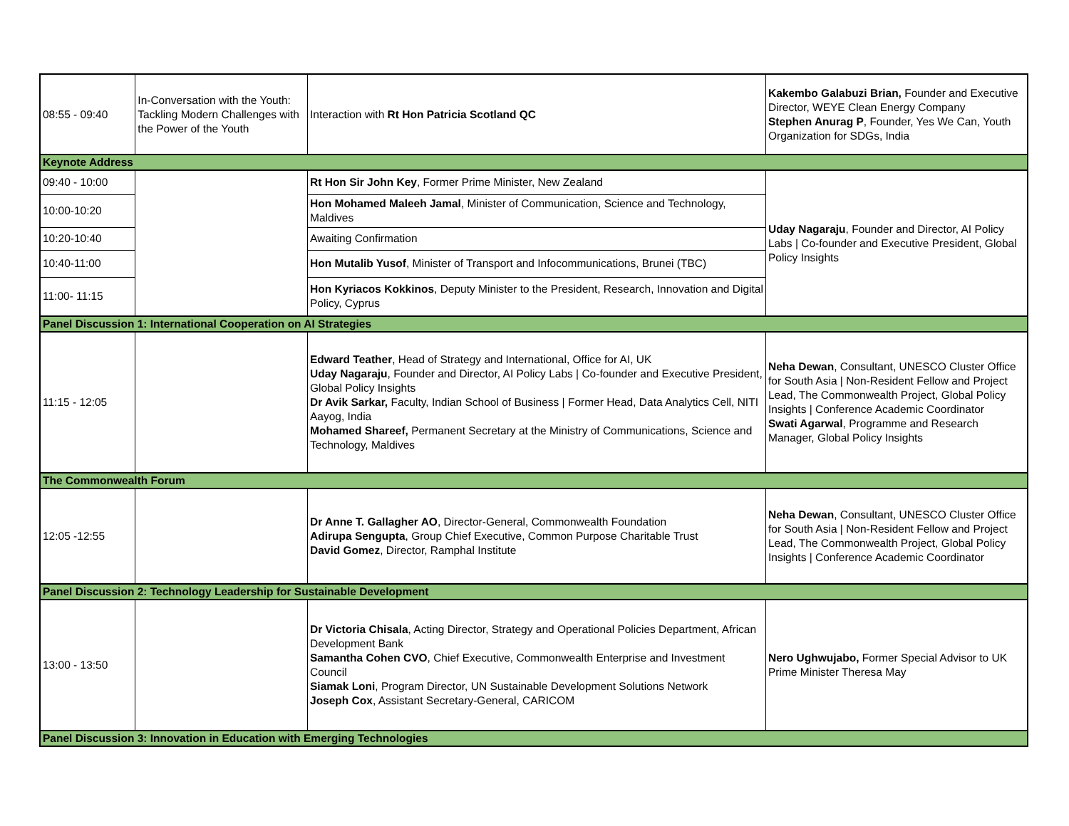| 08:55 - 09:40 | In-Conversation with the Youth: Tackling Modern Challenges with the Power of the Youth | Interaction with Rt Hon Patricia Scotland QC | Kakembo Galabuzi Brian, Founder and Executive Director, WEYE Clean Energy Company Stephen Anurag P , Founder, Yes We Can, Youth Organization for SDGs, India |
| Keynote Address | | | |
| 09:40 - 10:00 | | Rt Hon Sir John Key , Former Prime Minister, New Zealand | Uday Nagaraju , Founder and Director, AI Policy Labs / Co-founder and Executive President, Global Policy Insights |
| 10:00-10:20 | | Hon Mohamed Maleeh Jamal , Minister of Communication, Science and Technology, Maldives | |
| 10:20-10:40 | | Awaiting Confirmation | |
| 10:40-11:00 | | Hon Mutalib Yusof , Minister of Transport and Infocommunications, Brunei (TBC) | |
| 11:00- 11:15 | | Hon Kyriacos Kokkinos , Deputy Minister to the President, Research, Innovation and Digital Policy, Cyprus | |
| Panel Discussion 1: International Cooperation on AI Strategies | | | |
| 11:15 - 12:05 | | Edward Teather , Head of Strategy and International, Office for AI, UK Uday Nagaraju , Founder and Director, AI Policy Labs / Co-founder and Executive President, Global Policy Insights Dr Avik Sarkar, Faculty, Indian School of Business / Former Head, Data Analytics Cell, NITI Aayog, India Mohamed Shareef, Permanent Secretary at the Ministry of Communications, Science and Technology, Maldives | Neha Dewan , Consultant, UNESCO Cluster Office for South Asia / Non-Resident Fellow and Project Lead, The Commonwealth Project, Global Policy Insights / Conference Academic Coordinator Swati Agarwal , Programme and Research Manager, Global Policy Insights |
| The Commonwealth Forum | | | |
| 12:05 -12:55 | | Dr Anne T. Gallagher AO , Director-General, Commonwealth Foundation Adirupa Sengupta , Group Chief Executive, Common Purpose Charitable Trust David Gomez , Director, Ramphal Institute | Neha Dewan , Consultant, UNESCO Cluster Office for South Asia / Non-Resident Fellow and Project Lead, The Commonwealth Project, Global Policy Insights / Conference Academic Coordinator |
| Panel Discussion 2: Technology Leadership for Sustainable Development | | | |
| 13:00 - 13:50 | | Dr Victoria Chisala , Acting Director, Strategy and Operational Policies Department, African Development Bank Samantha Cohen CVO , Chief Executive, Commonwealth Enterprise and Investment Council Siamak Loni , Program Director, UN Sustainable Development Solutions Network Joseph Cox , Assistant Secretary-General, CARICOM | Nero Ughwujabo, Former Special Advisor to UK Prime Minister Theresa May |
| Panel Discussion 3: Innovation in Education with Emerging Technologies | | | |